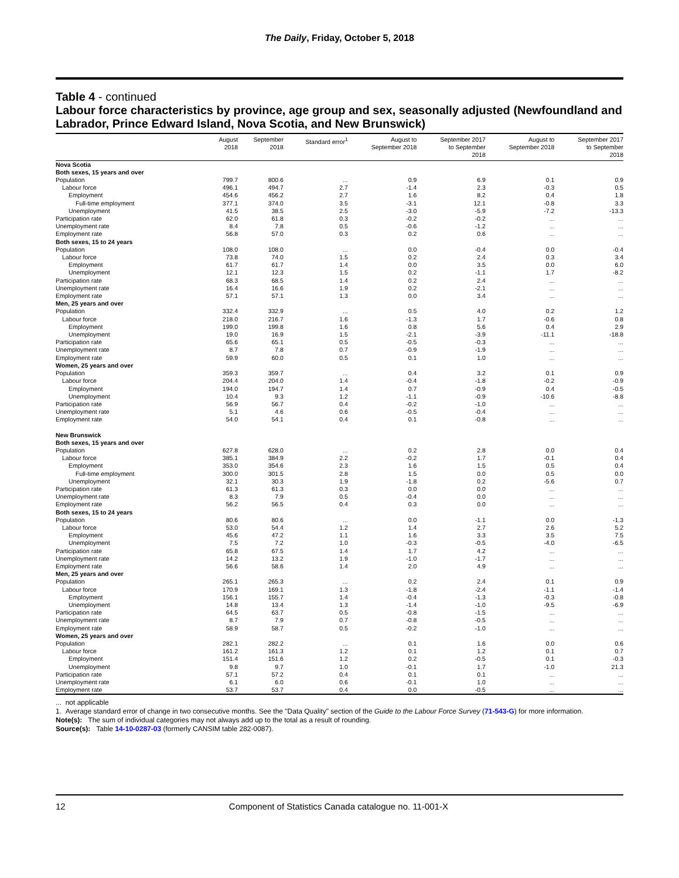The Daily, Friday, October 5, 2018
Table 4 - continued
Labour force characteristics by province, age group and sex, seasonally adjusted (Newfoundland and Labrador, Prince Edward Island, Nova Scotia, and New Brunswick)
| | August 2018 | September 2018 | Standard error<sup>1</sup> | August to September 2018 | September 2017 to September 2018 | August to September 2018 | September 2017 to September 2018 |
| --- | --- | --- | --- | --- | --- | --- | --- |
| Nova Scotia | | | | | | | |
| Both sexes, 15 years and over | | | | | | | |
| Population | 799.7 | 800.6 | ... | 0.9 | 6.9 | 0.1 | 0.9 |
| Labour force | 496.1 | 494.7 | 2.7 | -1.4 | 2.3 | -0.3 | 0.5 |
| Employment | 454.6 | 456.2 | 2.7 | 1.6 | 8.2 | 0.4 | 1.8 |
| Full-time employment | 377.1 | 374.0 | 3.5 | -3.1 | 12.1 | -0.8 | 3.3 |
| Unemployment | 41.5 | 38.5 | 2.5 | -3.0 | -5.9 | -7.2 | -13.3 |
| Participation rate | 62.0 | 61.8 | 0.3 | -0.2 | -0.2 | ... | ... |
| Unemployment rate | 8.4 | 7.8 | 0.5 | -0.6 | -1.2 | ... | ... |
| Employment rate | 56.8 | 57.0 | 0.3 | 0.2 | 0.6 | ... | ... |
| Both sexes, 15 to 24 years | | | | | | | |
| Population | 108.0 | 108.0 | ... | 0.0 | -0.4 | 0.0 | -0.4 |
| Labour force | 73.8 | 74.0 | 1.5 | 0.2 | 2.4 | 0.3 | 3.4 |
| Employment | 61.7 | 61.7 | 1.4 | 0.0 | 3.5 | 0.0 | 6.0 |
| Unemployment | 12.1 | 12.3 | 1.5 | 0.2 | -1.1 | 1.7 | -8.2 |
| Participation rate | 68.3 | 68.5 | 1.4 | 0.2 | 2.4 | ... | ... |
| Unemployment rate | 16.4 | 16.6 | 1.9 | 0.2 | -2.1 | ... | ... |
| Employment rate | 57.1 | 57.1 | 1.3 | 0.0 | 3.4 | ... | ... |
| Men, 25 years and over | | | | | | | |
| Population | 332.4 | 332.9 | ... | 0.5 | 4.0 | 0.2 | 1.2 |
| Labour force | 218.0 | 216.7 | 1.6 | -1.3 | 1.7 | -0.6 | 0.8 |
| Employment | 199.0 | 199.8 | 1.6 | 0.8 | 5.6 | 0.4 | 2.9 |
| Unemployment | 19.0 | 16.9 | 1.5 | -2.1 | -3.9 | -11.1 | -18.8 |
| Participation rate | 65.6 | 65.1 | 0.5 | -0.5 | -0.3 | ... | ... |
| Unemployment rate | 8.7 | 7.8 | 0.7 | -0.9 | -1.9 | ... | ... |
| Employment rate | 59.9 | 60.0 | 0.5 | 0.1 | 1.0 | ... | ... |
| Women, 25 years and over | | | | | | | |
| Population | 359.3 | 359.7 | ... | 0.4 | 3.2 | 0.1 | 0.9 |
| Labour force | 204.4 | 204.0 | 1.4 | -0.4 | -1.8 | -0.2 | -0.9 |
| Employment | 194.0 | 194.7 | 1.4 | 0.7 | -0.9 | 0.4 | -0.5 |
| Unemployment | 10.4 | 9.3 | 1.2 | -1.1 | -0.9 | -10.6 | -8.8 |
| Participation rate | 56.9 | 56.7 | 0.4 | -0.2 | -1.0 | ... | ... |
| Unemployment rate | 5.1 | 4.6 | 0.6 | -0.5 | -0.4 | ... | ... |
| Employment rate | 54.0 | 54.1 | 0.4 | 0.1 | -0.8 | ... | ... |
| New Brunswick | | | | | | | |
| Both sexes, 15 years and over | | | | | | | |
| Population | 627.8 | 628.0 | ... | 0.2 | 2.8 | 0.0 | 0.4 |
| Labour force | 385.1 | 384.9 | 2.2 | -0.2 | 1.7 | -0.1 | 0.4 |
| Employment | 353.0 | 354.6 | 2.3 | 1.6 | 1.5 | 0.5 | 0.4 |
| Full-time employment | 300.0 | 301.5 | 2.8 | 1.5 | 0.0 | 0.5 | 0.0 |
| Unemployment | 32.1 | 30.3 | 1.9 | -1.8 | 0.2 | -5.6 | 0.7 |
| Participation rate | 61.3 | 61.3 | 0.3 | 0.0 | 0.0 | ... | ... |
| Unemployment rate | 8.3 | 7.9 | 0.5 | -0.4 | 0.0 | ... | ... |
| Employment rate | 56.2 | 56.5 | 0.4 | 0.3 | 0.0 | ... | ... |
| Both sexes, 15 to 24 years | | | | | | | |
| Population | 80.6 | 80.6 | ... | 0.0 | -1.1 | 0.0 | -1.3 |
| Labour force | 53.0 | 54.4 | 1.2 | 1.4 | 2.7 | 2.6 | 5.2 |
| Employment | 45.6 | 47.2 | 1.1 | 1.6 | 3.3 | 3.5 | 7.5 |
| Unemployment | 7.5 | 7.2 | 1.0 | -0.3 | -0.5 | -4.0 | -6.5 |
| Participation rate | 65.8 | 67.5 | 1.4 | 1.7 | 4.2 | ... | ... |
| Unemployment rate | 14.2 | 13.2 | 1.9 | -1.0 | -1.7 | ... | ... |
| Employment rate | 56.6 | 58.6 | 1.4 | 2.0 | 4.9 | ... | ... |
| Men, 25 years and over | | | | | | | |
| Population | 265.1 | 265.3 | ... | 0.2 | 2.4 | 0.1 | 0.9 |
| Labour force | 170.9 | 169.1 | 1.3 | -1.8 | -2.4 | -1.1 | -1.4 |
| Employment | 156.1 | 155.7 | 1.4 | -0.4 | -1.3 | -0.3 | -0.8 |
| Unemployment | 14.8 | 13.4 | 1.3 | -1.4 | -1.0 | -9.5 | -6.9 |
| Participation rate | 64.5 | 63.7 | 0.5 | -0.8 | -1.5 | ... | ... |
| Unemployment rate | 8.7 | 7.9 | 0.7 | -0.8 | -0.5 | ... | ... |
| Employment rate | 58.9 | 58.7 | 0.5 | -0.2 | -1.0 | ... | ... |
| Women, 25 years and over | | | | | | | |
| Population | 282.1 | 282.2 | ... | 0.1 | 1.6 | 0.0 | 0.6 |
| Labour force | 161.2 | 161.3 | 1.2 | 0.1 | 1.2 | 0.1 | 0.7 |
| Employment | 151.4 | 151.6 | 1.2 | 0.2 | -0.5 | 0.1 | -0.3 |
| Unemployment | 9.8 | 9.7 | 1.0 | -0.1 | 1.7 | -1.0 | 21.3 |
| Participation rate | 57.1 | 57.2 | 0.4 | 0.1 | 0.1 | ... | ... |
| Unemployment rate | 6.1 | 6.0 | 0.6 | -0.1 | 1.0 | ... | ... |
| Employment rate | 53.7 | 53.7 | 0.4 | 0.0 | -0.5 | ... | ... |
... not applicable
1. Average standard error of change in two consecutive months. See the "Data Quality" section of the Guide to the Labour Force Survey (71-543-G) for more information.
Note(s): The sum of individual categories may not always add up to the total as a result of rounding.
Source(s): Table 14-10-0287-03 (formerly CANSIM table 282-0087).
12 Component of Statistics Canada catalogue no. 11-001-X